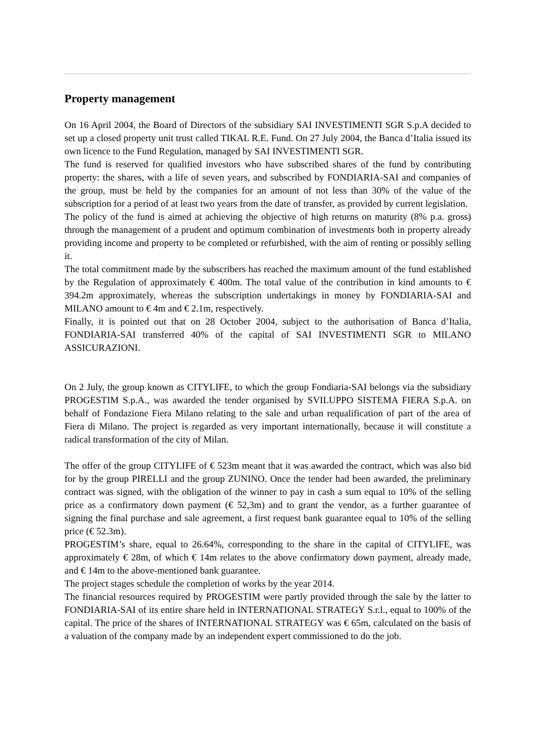Property management
On 16 April 2004, the Board of Directors of the subsidiary SAI INVESTIMENTI SGR S.p.A decided to set up a closed property unit trust called TIKAL R.E. Fund. On 27 July 2004, the Banca d’Italia issued its own licence to the Fund Regulation, managed by SAI INVESTIMENTI SGR.
The fund is reserved for qualified investors who have subscribed shares of the fund by contributing property: the shares, with a life of seven years, and subscribed by FONDIARIA-SAI and companies of the group, must be held by the companies for an amount of not less than 30% of the value of the subscription for a period of at least two years from the date of transfer, as provided by current legislation.
The policy of the fund is aimed at achieving the objective of high returns on maturity (8% p.a. gross) through the management of a prudent and optimum combination of investments both in property already providing income and property to be completed or refurbished, with the aim of renting or possibly selling it.
The total commitment made by the subscribers has reached the maximum amount of the fund established by the Regulation of approximately € 400m. The total value of the contribution in kind amounts to € 394.2m approximately, whereas the subscription undertakings in money by FONDIARIA-SAI and MILANO amount to € 4m and € 2.1m, respectively.
Finally, it is pointed out that on 28 October 2004, subject to the authorisation of Banca d’Italia, FONDIARIA-SAI transferred 40% of the capital of SAI INVESTIMENTI SGR to MILANO ASSICURAZIONI.
On 2 July, the group known as CITYLIFE, to which the group Fondiaria-SAI belongs via the subsidiary PROGESTIM S.p.A., was awarded the tender organised by SVILUPPO SISTEMA FIERA S.p.A. on behalf of Fondazione Fiera Milano relating to the sale and urban requalification of part of the area of Fiera di Milano. The project is regarded as very important internationally, because it will constitute a radical transformation of the city of Milan.
The offer of the group CITYLIFE of € 523m meant that it was awarded the contract, which was also bid for by the group PIRELLI and the group ZUNINO. Once the tender had been awarded, the preliminary contract was signed, with the obligation of the winner to pay in cash a sum equal to 10% of the selling price as a confirmatory down payment (€ 52,3m) and to grant the vendor, as a further guarantee of signing the final purchase and sale agreement, a first request bank guarantee equal to 10% of the selling price (€ 52.3m).
PROGESTIM’s share, equal to 26.64%, corresponding to the share in the capital of CITYLIFE, was approximately € 28m, of which € 14m relates to the above confirmatory down payment, already made, and € 14m to the above-mentioned bank guarantee.
The project stages schedule the completion of works by the year 2014.
The financial resources required by PROGESTIM were partly provided through the sale by the latter to FONDIARIA-SAI of its entire share held in INTERNATIONAL STRATEGY S.r.l., equal to 100% of the capital. The price of the shares of INTERNATIONAL STRATEGY was € 65m, calculated on the basis of a valuation of the company made by an independent expert commissioned to do the job.